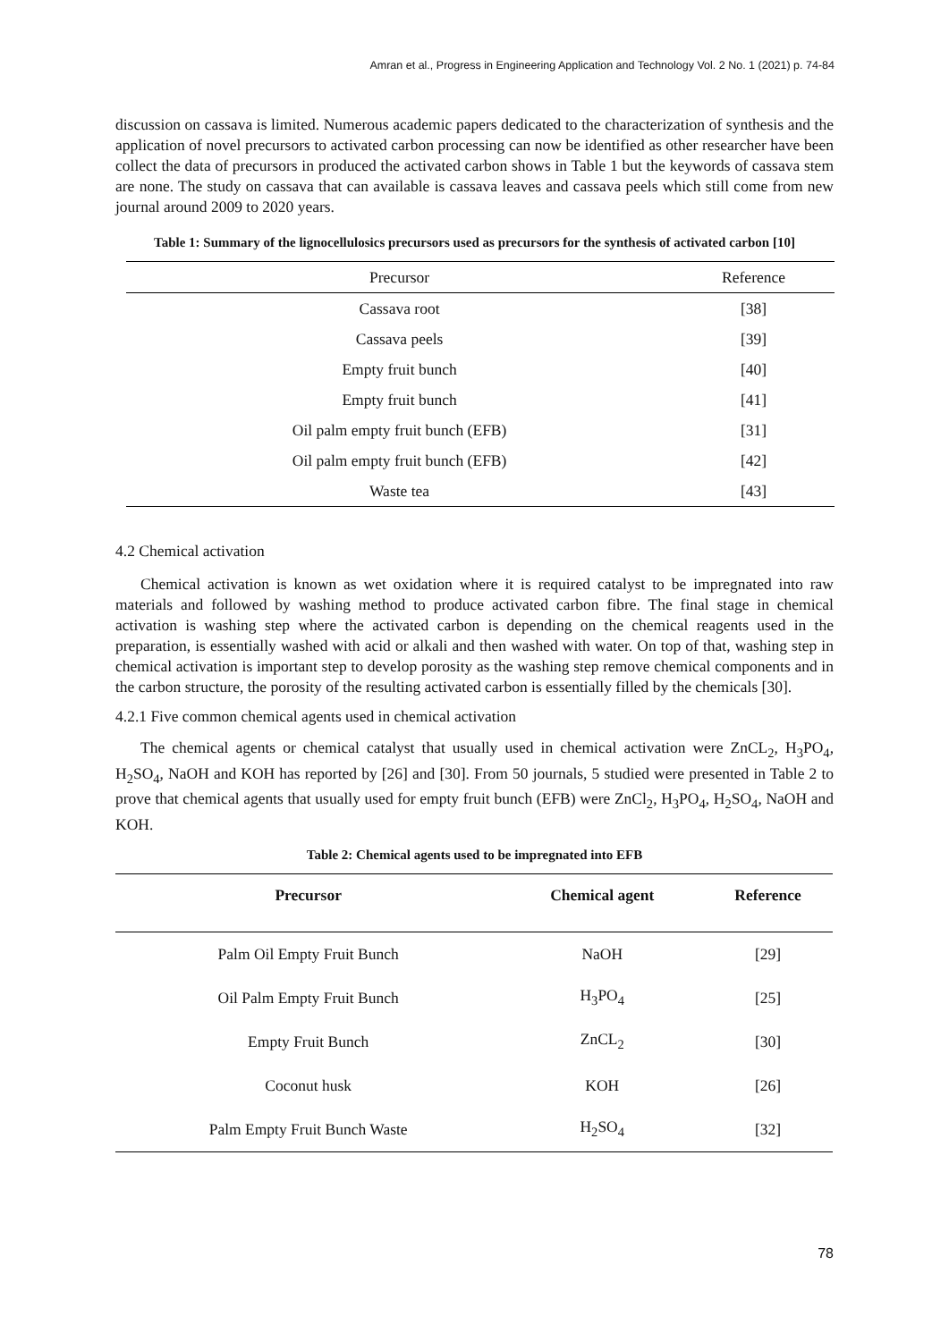Amran et al., Progress in Engineering Application and Technology Vol. 2 No. 1 (2021) p. 74-84
discussion on cassava is limited. Numerous academic papers dedicated to the characterization of synthesis and the application of novel precursors to activated carbon processing can now be identified as other researcher have been collect the data of precursors in produced the activated carbon shows in Table 1 but the keywords of cassava stem are none. The study on cassava that can available is cassava leaves and cassava peels which still come from new journal around 2009 to 2020 years.
Table 1: Summary of the lignocellulosics precursors used as precursors for the synthesis of activated carbon [10]
| Precursor | Reference |
| --- | --- |
| Cassava root | [38] |
| Cassava peels | [39] |
| Empty fruit bunch | [40] |
| Empty fruit bunch | [41] |
| Oil palm empty fruit bunch (EFB) | [31] |
| Oil palm empty fruit bunch (EFB) | [42] |
| Waste tea | [43] |
4.2 Chemical activation
Chemical activation is known as wet oxidation where it is required catalyst to be impregnated into raw materials and followed by washing method to produce activated carbon fibre. The final stage in chemical activation is washing step where the activated carbon is depending on the chemical reagents used in the preparation, is essentially washed with acid or alkali and then washed with water. On top of that, washing step in chemical activation is important step to develop porosity as the washing step remove chemical components and in the carbon structure, the porosity of the resulting activated carbon is essentially filled by the chemicals [30].
4.2.1 Five common chemical agents used in chemical activation
The chemical agents or chemical catalyst that usually used in chemical activation were ZnCL<sub>2</sub>, H<sub>3</sub>PO<sub>4</sub>, H<sub>2</sub>SO<sub>4</sub>, NaOH and KOH has reported by [26] and [30]. From 50 journals, 5 studied were presented in Table 2 to prove that chemical agents that usually used for empty fruit bunch (EFB) were ZnCl<sub>2</sub>, H<sub>3</sub>PO<sub>4</sub>, H<sub>2</sub>SO<sub>4</sub>, NaOH and KOH.
Table 2: Chemical agents used to be impregnated into EFB
| Precursor | Chemical agent | Reference |
| --- | --- | --- |
| Palm Oil Empty Fruit Bunch | NaOH | [29] |
| Oil Palm Empty Fruit Bunch | H<sub>3</sub>PO<sub>4</sub> | [25] |
| Empty Fruit Bunch | ZnCL<sub>2</sub> | [30] |
| Coconut husk | KOH | [26] |
| Palm Empty Fruit Bunch Waste | H<sub>2</sub>SO<sub>4</sub> | [32] |
78